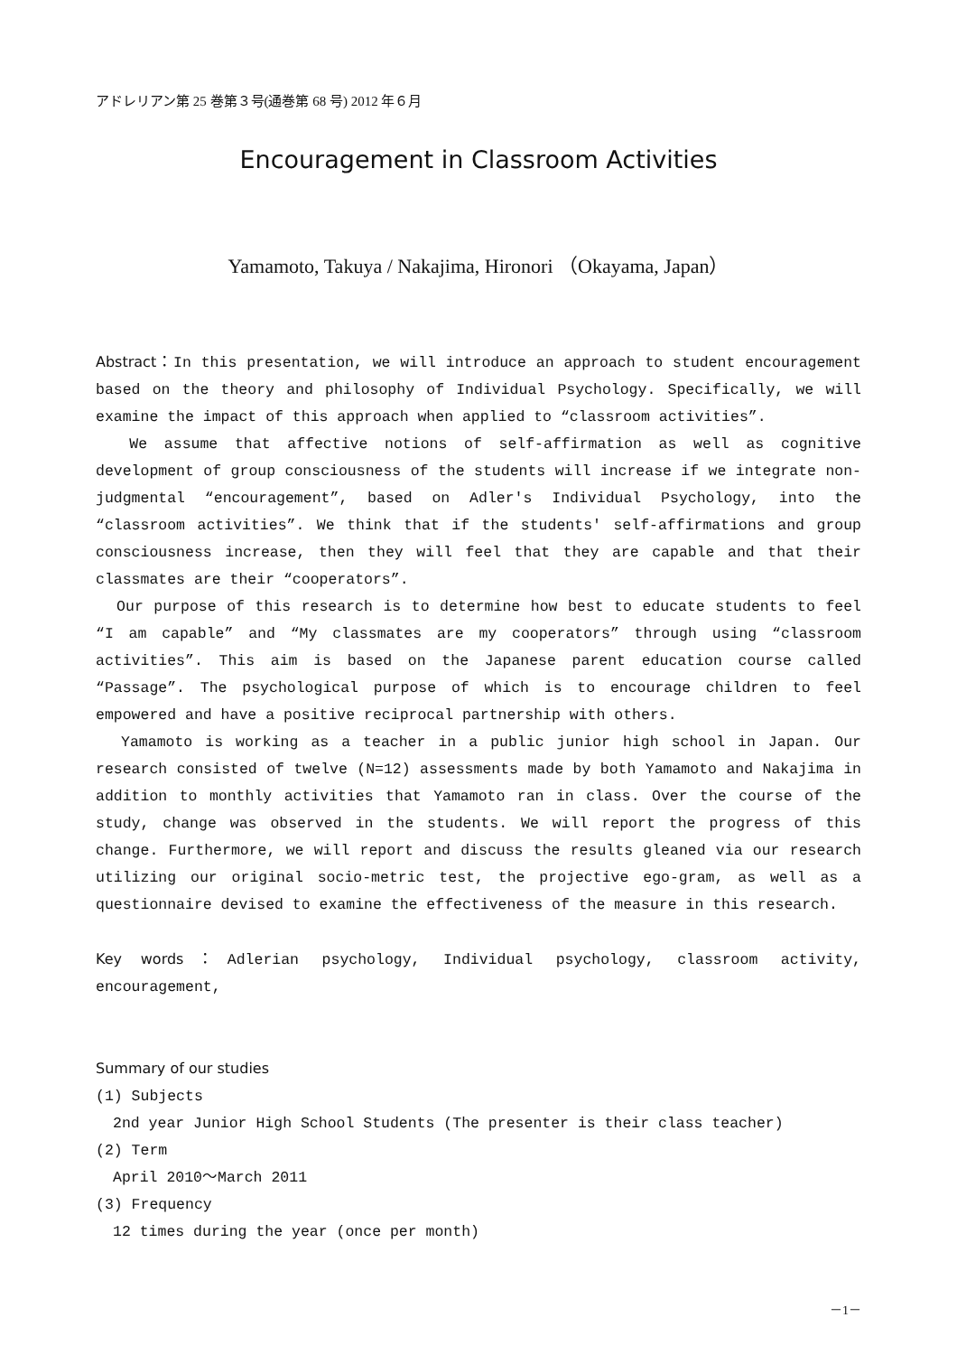アドレリアン第 25 巻第３号(通巻第 68 号) 2012 年６月
Encouragement in Classroom Activities
Yamamoto, Takuya / Nakajima, Hironori （Okayama, Japan）
Abstract：In this presentation, we will introduce an approach to student encouragement based on the theory and philosophy of Individual Psychology. Specifically, we will examine the impact of this approach when applied to “classroom activities”.
We assume that affective notions of self-affirmation as well as cognitive development of group consciousness of the students will increase if we integrate non-judgmental “encouragement”, based on Adler's Individual Psychology, into the “classroom activities”. We think that if the students' self-affirmations and group consciousness increase, then they will feel that they are capable and that their classmates are their “cooperators”.
Our purpose of this research is to determine how best to educate students to feel “I am capable” and “My classmates are my cooperators” through using “classroom activities”. This aim is based on the Japanese parent education course called “Passage”. The psychological purpose of which is to encourage children to feel empowered and have a positive reciprocal partnership with others.
Yamamoto is working as a teacher in a public junior high school in Japan. Our research consisted of twelve (N=12) assessments made by both Yamamoto and Nakajima in addition to monthly activities that Yamamoto ran in class. Over the course of the study, change was observed in the students. We will report the progress of this change. Furthermore, we will report and discuss the results gleaned via our research utilizing our original socio-metric test, the projective ego-gram, as well as a questionnaire devised to examine the effectiveness of the measure in this research.
Key words：Adlerian psychology, Individual psychology, classroom activity, encouragement,
Summary of our studies
(1) Subjects
2nd year Junior High School Students (The presenter is their class teacher)
(2) Term
April 2010～March 2011
(3) Frequency
12 times during the year (once per month)
－1－